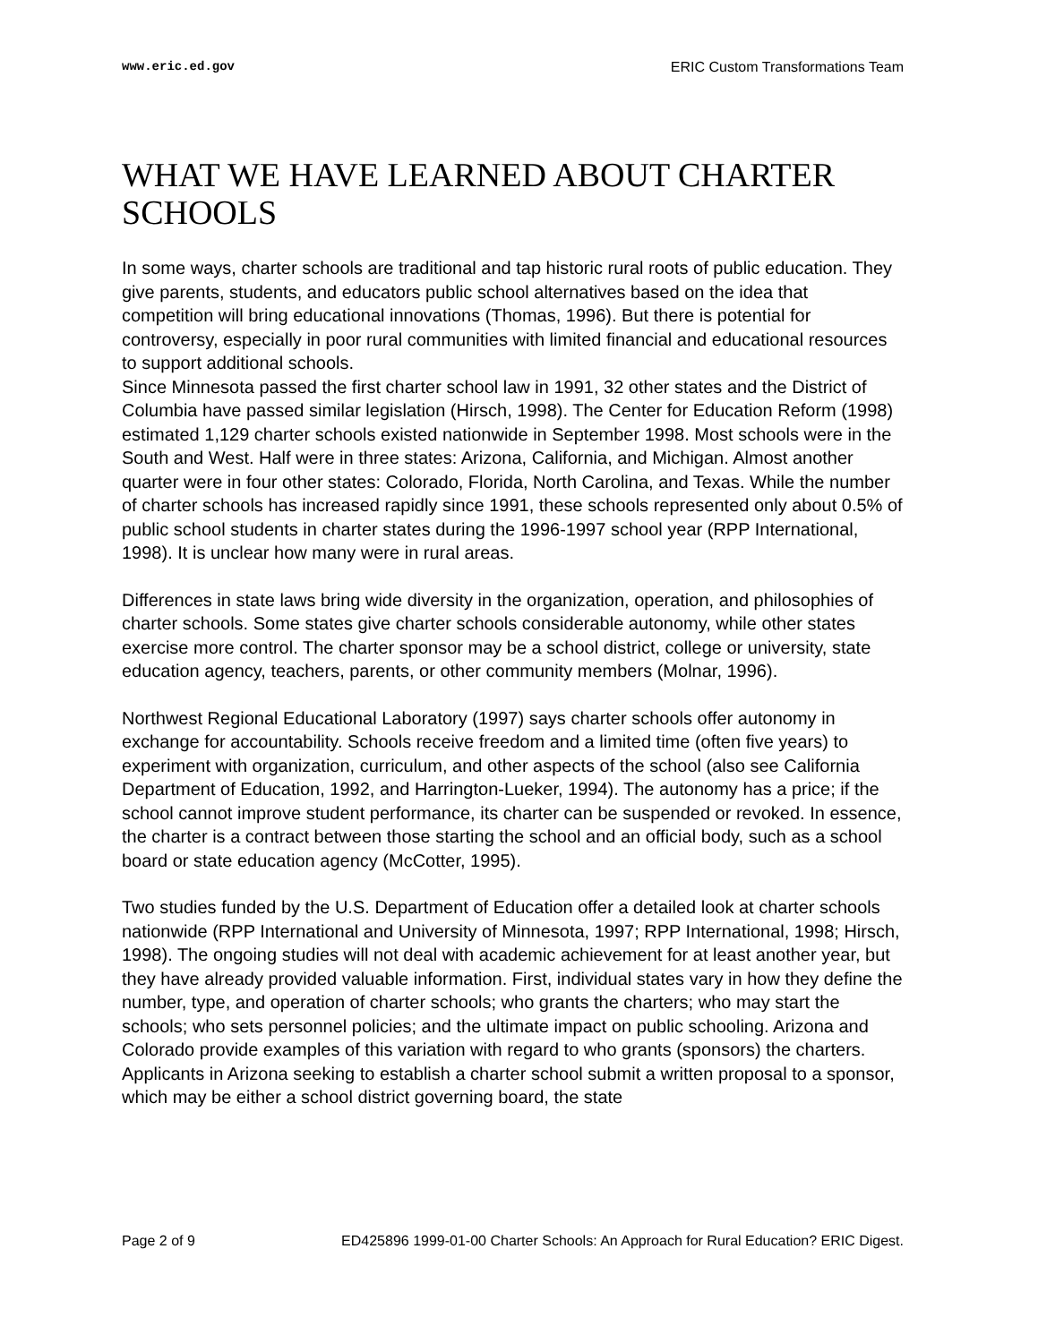www.eric.ed.gov ERIC Custom Transformations Team
WHAT WE HAVE LEARNED ABOUT CHARTER SCHOOLS
In some ways, charter schools are traditional and tap historic rural roots of public education. They give parents, students, and educators public school alternatives based on the idea that competition will bring educational innovations (Thomas, 1996). But there is potential for controversy, especially in poor rural communities with limited financial and educational resources to support additional schools.
Since Minnesota passed the first charter school law in 1991, 32 other states and the District of Columbia have passed similar legislation (Hirsch, 1998). The Center for Education Reform (1998) estimated 1,129 charter schools existed nationwide in September 1998. Most schools were in the South and West. Half were in three states: Arizona, California, and Michigan. Almost another quarter were in four other states: Colorado, Florida, North Carolina, and Texas. While the number of charter schools has increased rapidly since 1991, these schools represented only about 0.5% of public school students in charter states during the 1996-1997 school year (RPP International, 1998). It is unclear how many were in rural areas.
Differences in state laws bring wide diversity in the organization, operation, and philosophies of charter schools. Some states give charter schools considerable autonomy, while other states exercise more control. The charter sponsor may be a school district, college or university, state education agency, teachers, parents, or other community members (Molnar, 1996).
Northwest Regional Educational Laboratory (1997) says charter schools offer autonomy in exchange for accountability. Schools receive freedom and a limited time (often five years) to experiment with organization, curriculum, and other aspects of the school (also see California Department of Education, 1992, and Harrington-Lueker, 1994). The autonomy has a price; if the school cannot improve student performance, its charter can be suspended or revoked. In essence, the charter is a contract between those starting the school and an official body, such as a school board or state education agency (McCotter, 1995).
Two studies funded by the U.S. Department of Education offer a detailed look at charter schools nationwide (RPP International and University of Minnesota, 1997; RPP International, 1998; Hirsch, 1998). The ongoing studies will not deal with academic achievement for at least another year, but they have already provided valuable information. First, individual states vary in how they define the number, type, and operation of charter schools; who grants the charters; who may start the schools; who sets personnel policies; and the ultimate impact on public schooling. Arizona and Colorado provide examples of this variation with regard to who grants (sponsors) the charters. Applicants in Arizona seeking to establish a charter school submit a written proposal to a sponsor, which may be either a school district governing board, the state
Page 2 of 9 ED425896 1999-01-00 Charter Schools: An Approach for Rural Education? ERIC Digest.